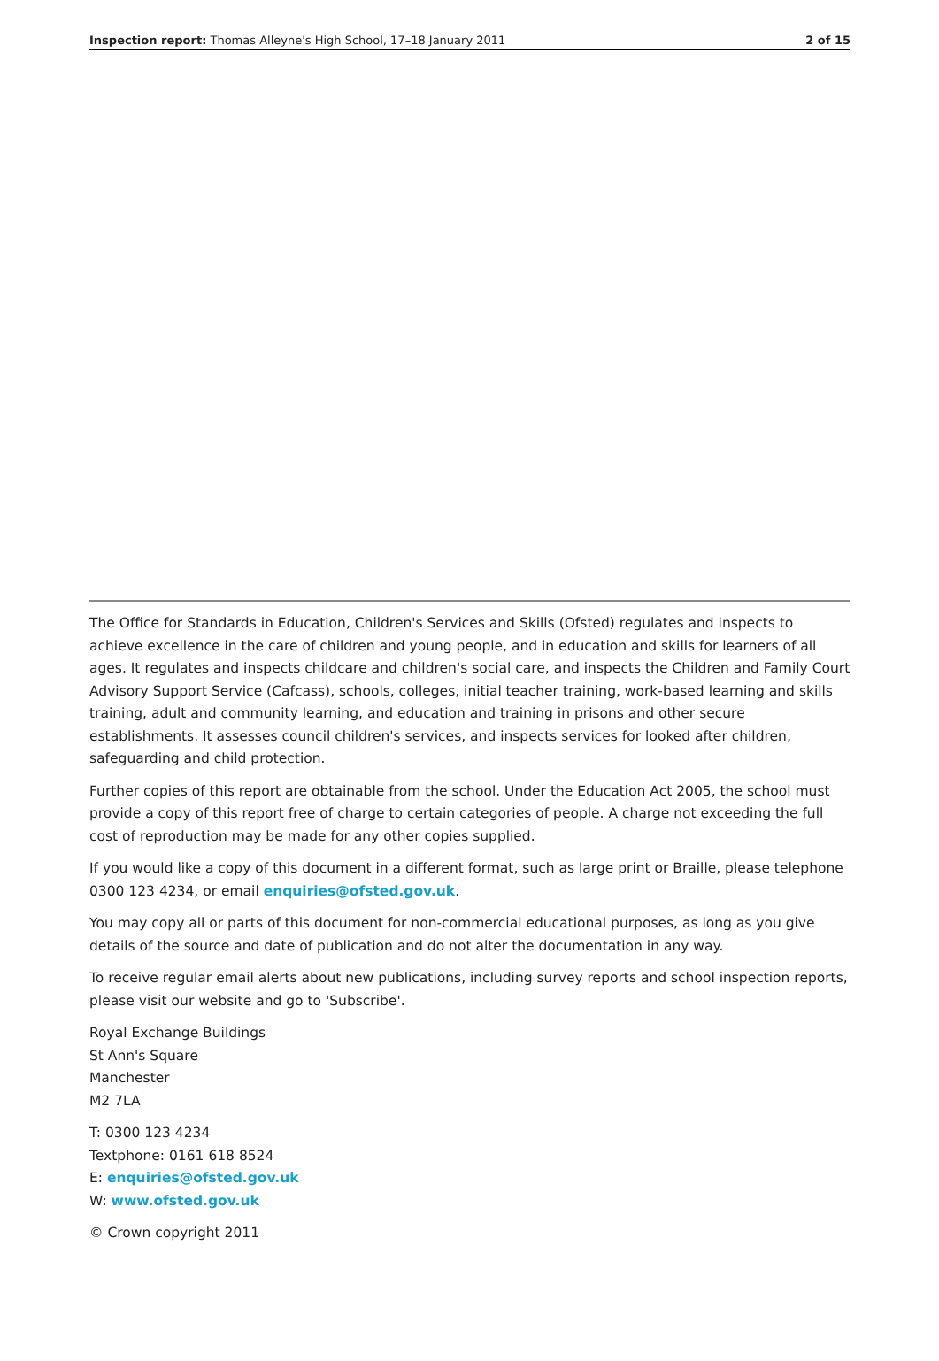Inspection report: Thomas Alleyne's High School, 17–18 January 2011 2 of 15
The Office for Standards in Education, Children's Services and Skills (Ofsted) regulates and inspects to achieve excellence in the care of children and young people, and in education and skills for learners of all ages. It regulates and inspects childcare and children's social care, and inspects the Children and Family Court Advisory Support Service (Cafcass), schools, colleges, initial teacher training, work-based learning and skills training, adult and community learning, and education and training in prisons and other secure establishments. It assesses council children's services, and inspects services for looked after children, safeguarding and child protection.
Further copies of this report are obtainable from the school. Under the Education Act 2005, the school must provide a copy of this report free of charge to certain categories of people. A charge not exceeding the full cost of reproduction may be made for any other copies supplied.
If you would like a copy of this document in a different format, such as large print or Braille, please telephone 0300 123 4234, or email enquiries@ofsted.gov.uk.
You may copy all or parts of this document for non-commercial educational purposes, as long as you give details of the source and date of publication and do not alter the documentation in any way.
To receive regular email alerts about new publications, including survey reports and school inspection reports, please visit our website and go to 'Subscribe'.
Royal Exchange Buildings
St Ann's Square
Manchester
M2 7LA
T: 0300 123 4234
Textphone: 0161 618 8524
E: enquiries@ofsted.gov.uk
W: www.ofsted.gov.uk
© Crown copyright 2011